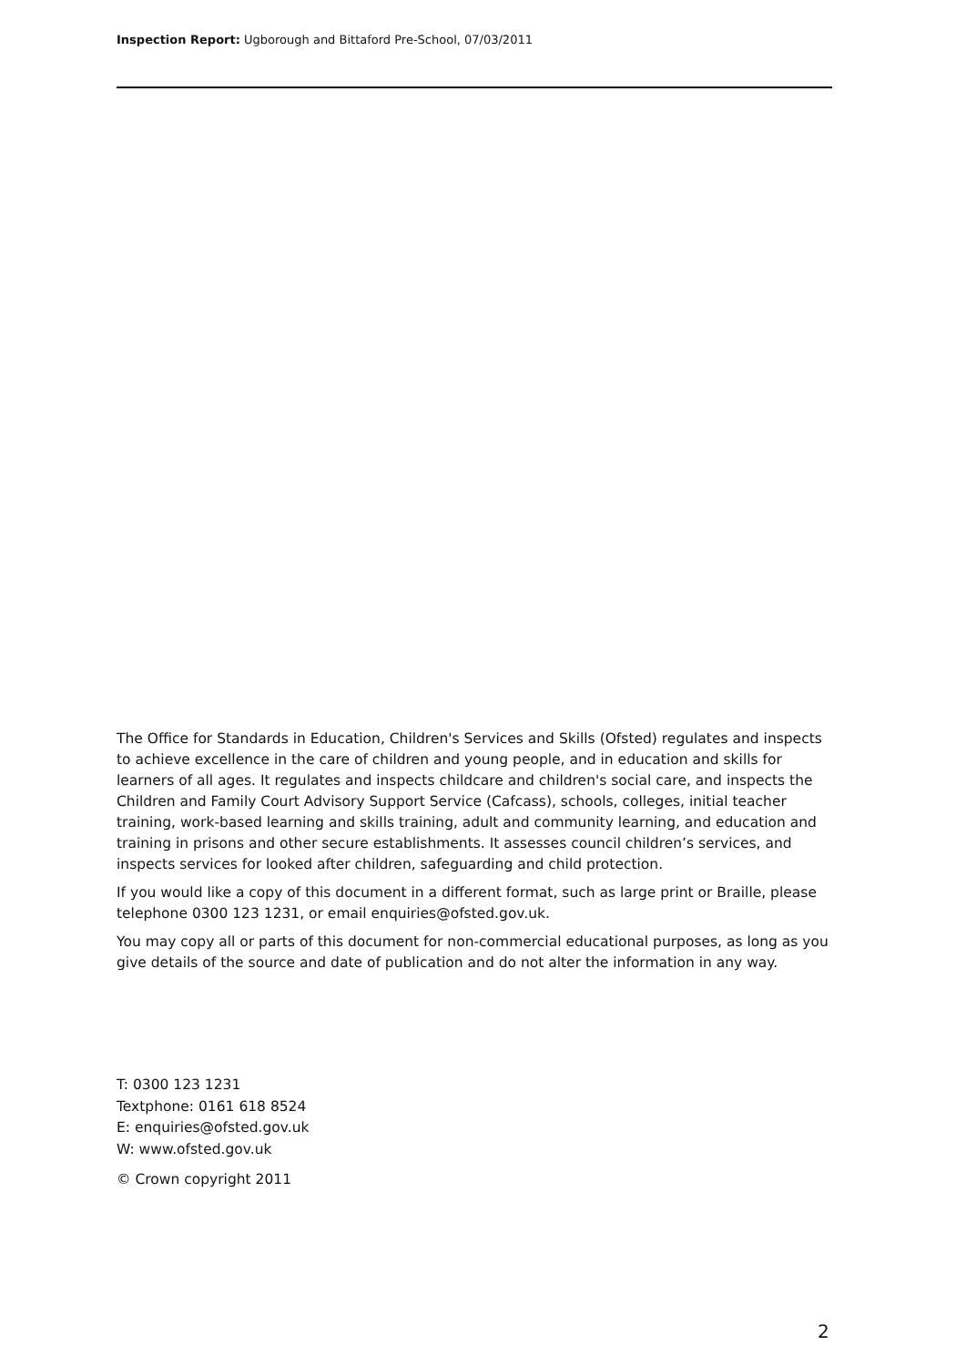Inspection Report: Ugborough and Bittaford Pre-School, 07/03/2011
The Office for Standards in Education, Children's Services and Skills (Ofsted) regulates and inspects to achieve excellence in the care of children and young people, and in education and skills for learners of all ages. It regulates and inspects childcare and children's social care, and inspects the Children and Family Court Advisory Support Service (Cafcass), schools, colleges, initial teacher training, work-based learning and skills training, adult and community learning, and education and training in prisons and other secure establishments. It assesses council children’s services, and inspects services for looked after children, safeguarding and child protection.
If you would like a copy of this document in a different format, such as large print or Braille, please telephone 0300 123 1231, or email enquiries@ofsted.gov.uk.
You may copy all or parts of this document for non-commercial educational purposes, as long as you give details of the source and date of publication and do not alter the information in any way.
T: 0300 123 1231
Textphone: 0161 618 8524
E: enquiries@ofsted.gov.uk
W: www.ofsted.gov.uk
© Crown copyright 2011
2